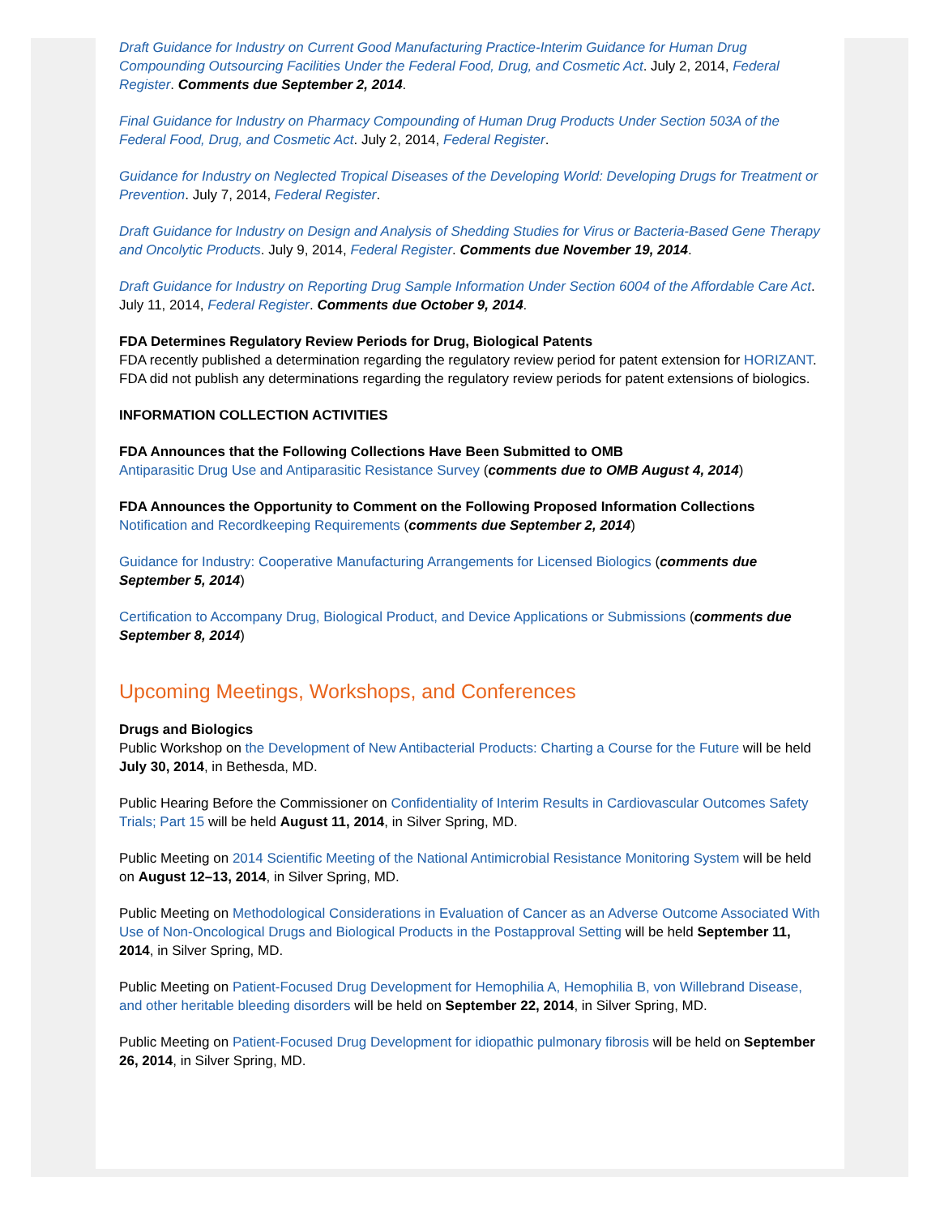Draft Guidance for Industry on Current Good Manufacturing Practice-Interim Guidance for Human Drug Compounding Outsourcing Facilities Under the Federal Food, Drug, and Cosmetic Act. July 2, 2014, Federal Register. Comments due September 2, 2014.
Final Guidance for Industry on Pharmacy Compounding of Human Drug Products Under Section 503A of the Federal Food, Drug, and Cosmetic Act. July 2, 2014, Federal Register.
Guidance for Industry on Neglected Tropical Diseases of the Developing World: Developing Drugs for Treatment or Prevention. July 7, 2014, Federal Register.
Draft Guidance for Industry on Design and Analysis of Shedding Studies for Virus or Bacteria-Based Gene Therapy and Oncolytic Products. July 9, 2014, Federal Register. Comments due November 19, 2014.
Draft Guidance for Industry on Reporting Drug Sample Information Under Section 6004 of the Affordable Care Act. July 11, 2014, Federal Register. Comments due October 9, 2014.
FDA Determines Regulatory Review Periods for Drug, Biological Patents
FDA recently published a determination regarding the regulatory review period for patent extension for HORIZANT. FDA did not publish any determinations regarding the regulatory review periods for patent extensions of biologics.
INFORMATION COLLECTION ACTIVITIES
FDA Announces that the Following Collections Have Been Submitted to OMB
Antiparasitic Drug Use and Antiparasitic Resistance Survey (comments due to OMB August 4, 2014)
FDA Announces the Opportunity to Comment on the Following Proposed Information Collections
Notification and Recordkeeping Requirements (comments due September 2, 2014)
Guidance for Industry: Cooperative Manufacturing Arrangements for Licensed Biologics (comments due September 5, 2014)
Certification to Accompany Drug, Biological Product, and Device Applications or Submissions (comments due September 8, 2014)
Upcoming Meetings, Workshops, and Conferences
Drugs and Biologics
Public Workshop on the Development of New Antibacterial Products: Charting a Course for the Future will be held July 30, 2014, in Bethesda, MD.
Public Hearing Before the Commissioner on Confidentiality of Interim Results in Cardiovascular Outcomes Safety Trials; Part 15 will be held August 11, 2014, in Silver Spring, MD.
Public Meeting on 2014 Scientific Meeting of the National Antimicrobial Resistance Monitoring System will be held on August 12–13, 2014, in Silver Spring, MD.
Public Meeting on Methodological Considerations in Evaluation of Cancer as an Adverse Outcome Associated With Use of Non-Oncological Drugs and Biological Products in the Postapproval Setting will be held September 11, 2014, in Silver Spring, MD.
Public Meeting on Patient-Focused Drug Development for Hemophilia A, Hemophilia B, von Willebrand Disease, and other heritable bleeding disorders will be held on September 22, 2014, in Silver Spring, MD.
Public Meeting on Patient-Focused Drug Development for idiopathic pulmonary fibrosis will be held on September 26, 2014, in Silver Spring, MD.